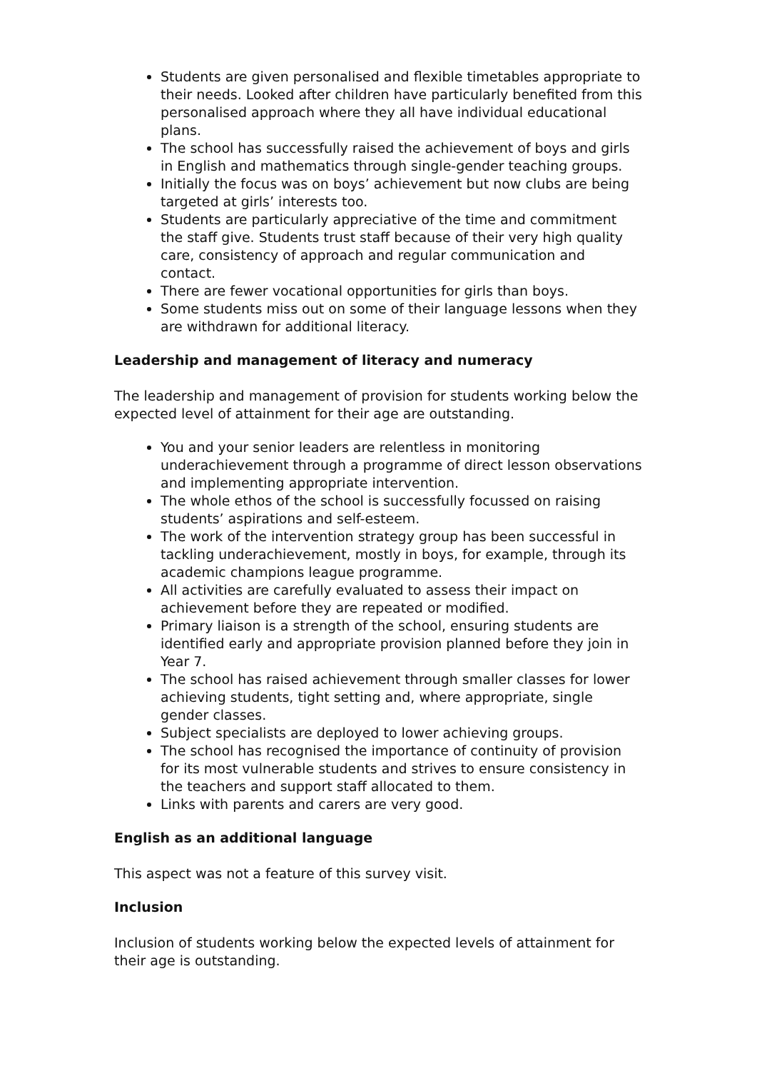Students are given personalised and flexible timetables appropriate to their needs. Looked after children have particularly benefited from this personalised approach where they all have individual educational plans.
The school has successfully raised the achievement of boys and girls in English and mathematics through single-gender teaching groups.
Initially the focus was on boys’ achievement but now clubs are being targeted at girls’ interests too.
Students are particularly appreciative of the time and commitment the staff give. Students trust staff because of their very high quality care, consistency of approach and regular communication and contact.
There are fewer vocational opportunities for girls than boys.
Some students miss out on some of their language lessons when they are withdrawn for additional literacy.
Leadership and management of literacy and numeracy
The leadership and management of provision for students working below the expected level of attainment for their age are outstanding.
You and your senior leaders are relentless in monitoring underachievement through a programme of direct lesson observations and implementing appropriate intervention.
The whole ethos of the school is successfully focussed on raising students’ aspirations and self-esteem.
The work of the intervention strategy group has been successful in tackling underachievement, mostly in boys, for example, through its academic champions league programme.
All activities are carefully evaluated to assess their impact on achievement before they are repeated or modified.
Primary liaison is a strength of the school, ensuring students are identified early and appropriate provision planned before they join in Year 7.
The school has raised achievement through smaller classes for lower achieving students, tight setting and, where appropriate, single gender classes.
Subject specialists are deployed to lower achieving groups.
The school has recognised the importance of continuity of provision for its most vulnerable students and strives to ensure consistency in the teachers and support staff allocated to them.
Links with parents and carers are very good.
English as an additional language
This aspect was not a feature of this survey visit.
Inclusion
Inclusion of students working below the expected levels of attainment for their age is outstanding.